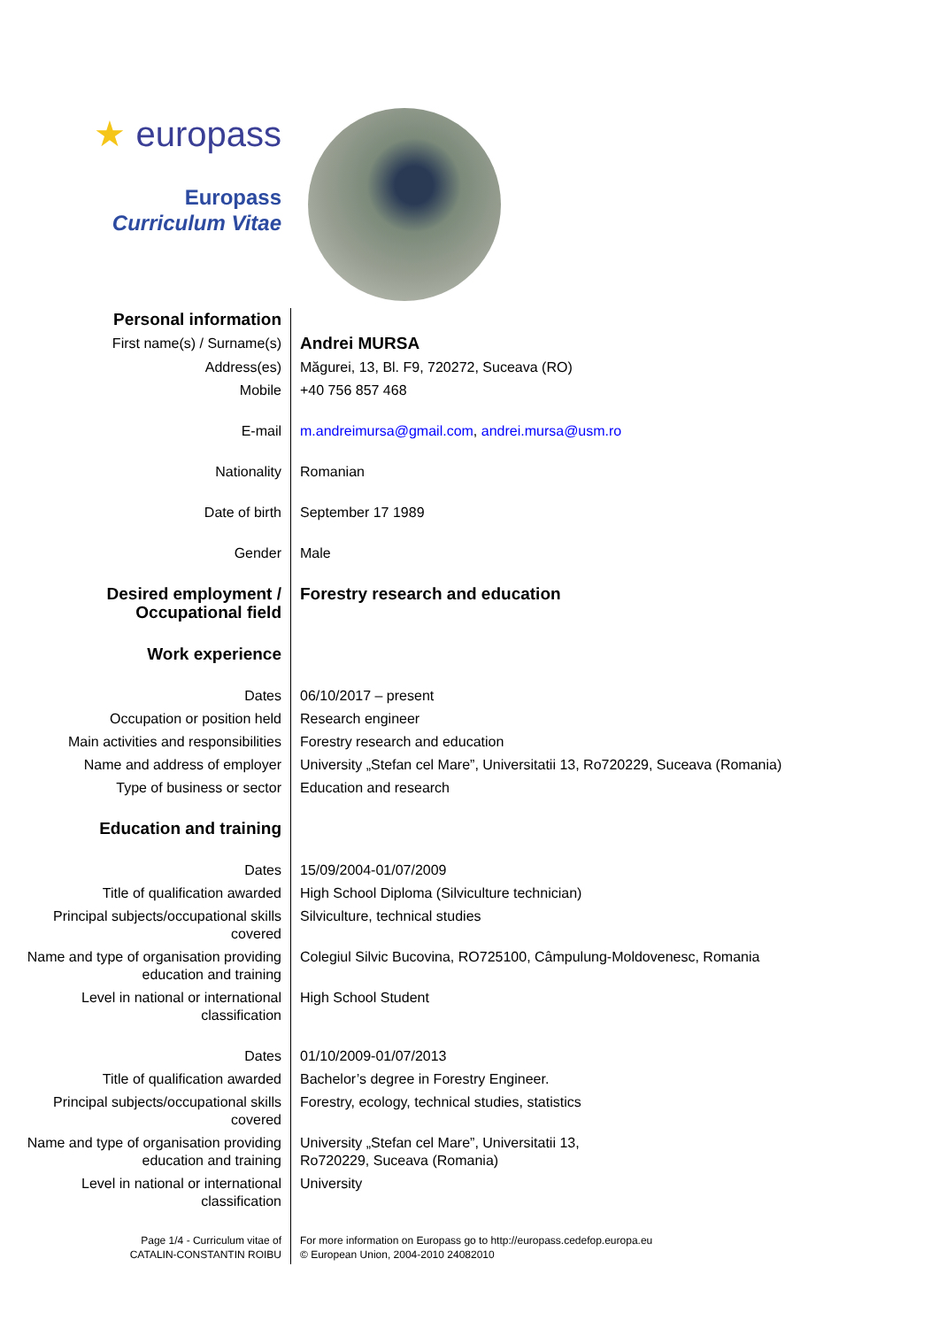★ europass
Europass
Curriculum Vitae
| Personal information | |
| First name(s) / Surname(s) | Andrei MURSA |
| Address(es) | Măgurei, 13, Bl. F9, 720272, Suceava (RO) |
| Mobile | +40 756 857 468 |
| E-mail | m.andreimursa@gmail.com , andrei.mursa@usm.ro |
| Nationality | Romanian |
| Date of birth | September 17 1989 |
| Gender | Male |
| Desired employment / Occupational field | Forestry research and education |
| Work experience | |
| Dates | 06/10/2017 – present |
| Occupation or position held | Research engineer |
| Main activities and responsibilities | Forestry research and education |
| Name and address of employer | University „Stefan cel Mare”, Universitatii 13, Ro720229, Suceava (Romania) |
| Type of business or sector | Education and research |
| Education and training | |
| Dates | 15/09/2004-01/07/2009 |
| Title of qualification awarded | High School Diploma (Silviculture technician) |
| Principal subjects/occupational skills covered | Silviculture, technical studies |
| Name and type of organisation providing education and training | Colegiul Silvic Bucovina, RO725100, Câmpulung-Moldovenesc, Romania |
| Level in national or international classification | High School Student |
| Dates | 01/10/2009-01/07/2013 |
| Title of qualification awarded | Bachelor’s degree in Forestry Engineer. |
| Principal subjects/occupational skills covered | Forestry, ecology, technical studies, statistics |
| Name and type of organisation providing education and training | University „Stefan cel Mare”, Universitatii 13, Ro720229, Suceava (Romania) |
| Level in national or international classification | University |
| Page 1/4 - Curriculum vitae of CATALIN-CONSTANTIN ROIBU | For more information on Europass go to http://europass.cedefop.europa.eu © European Union, 2004-2010 24082010 |